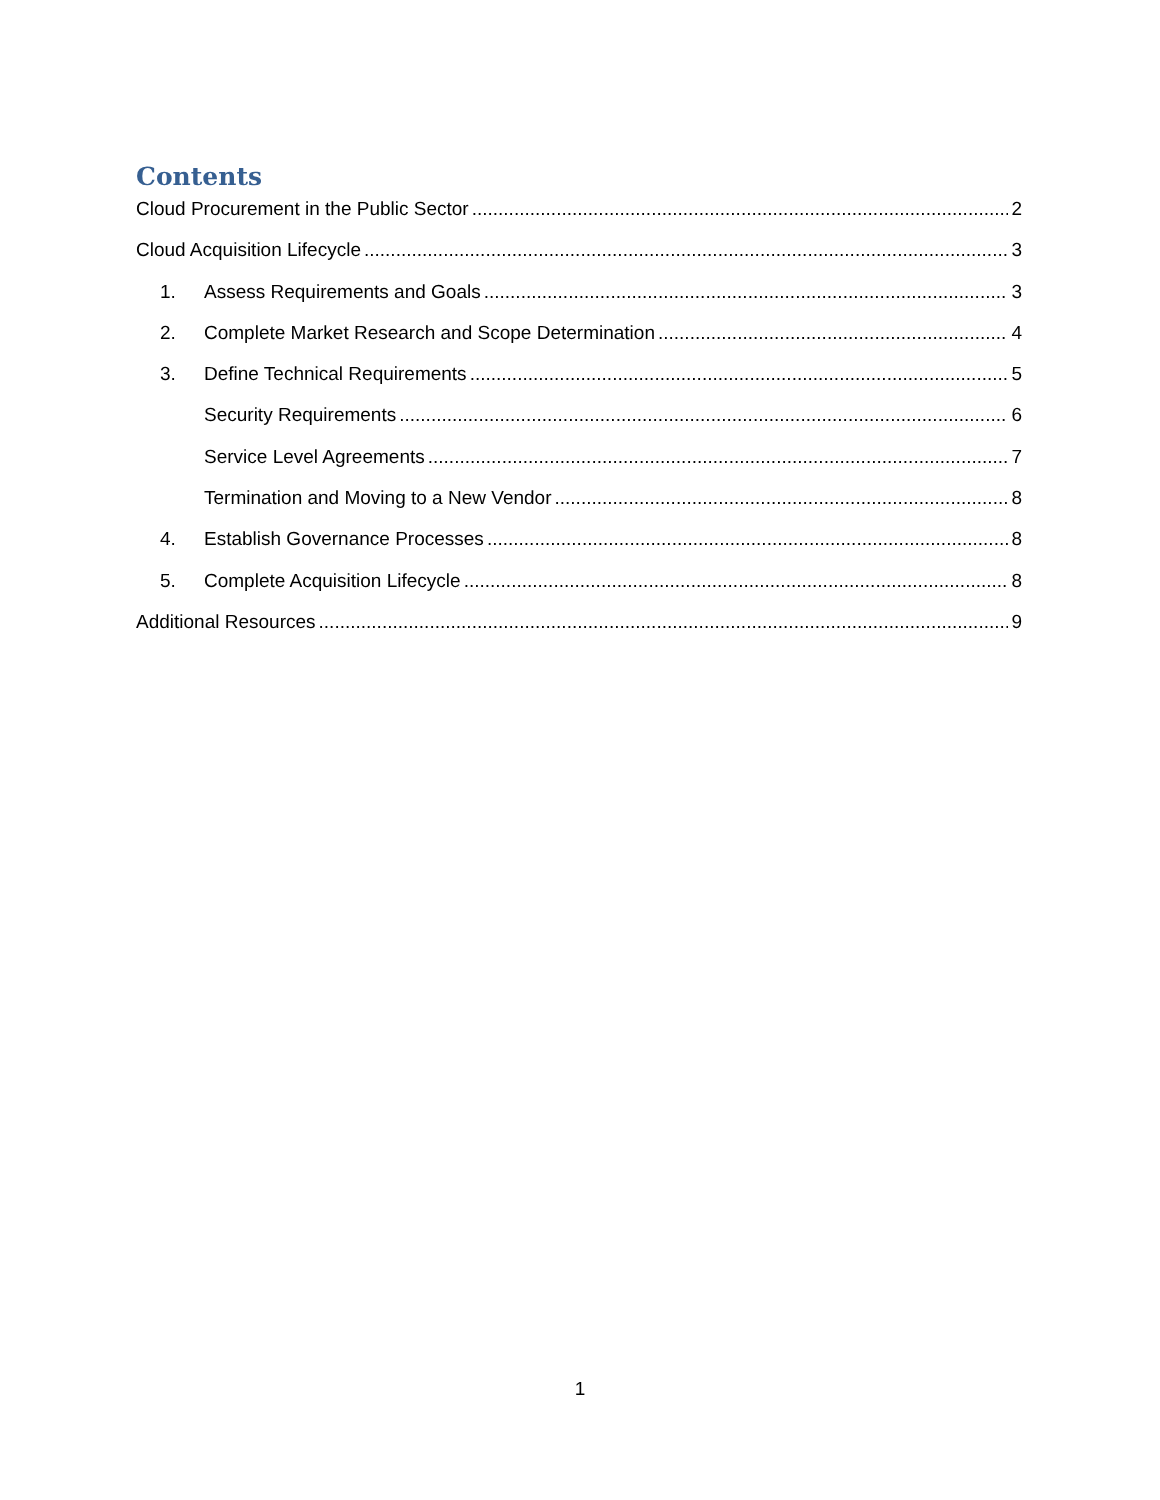Contents
Cloud Procurement in the Public Sector 2
Cloud Acquisition Lifecycle 3
1. Assess Requirements and Goals 3
2. Complete Market Research and Scope Determination 4
3. Define Technical Requirements 5
Security Requirements 6
Service Level Agreements 7
Termination and Moving to a New Vendor 8
4. Establish Governance Processes 8
5. Complete Acquisition Lifecycle 8
Additional Resources 9
1